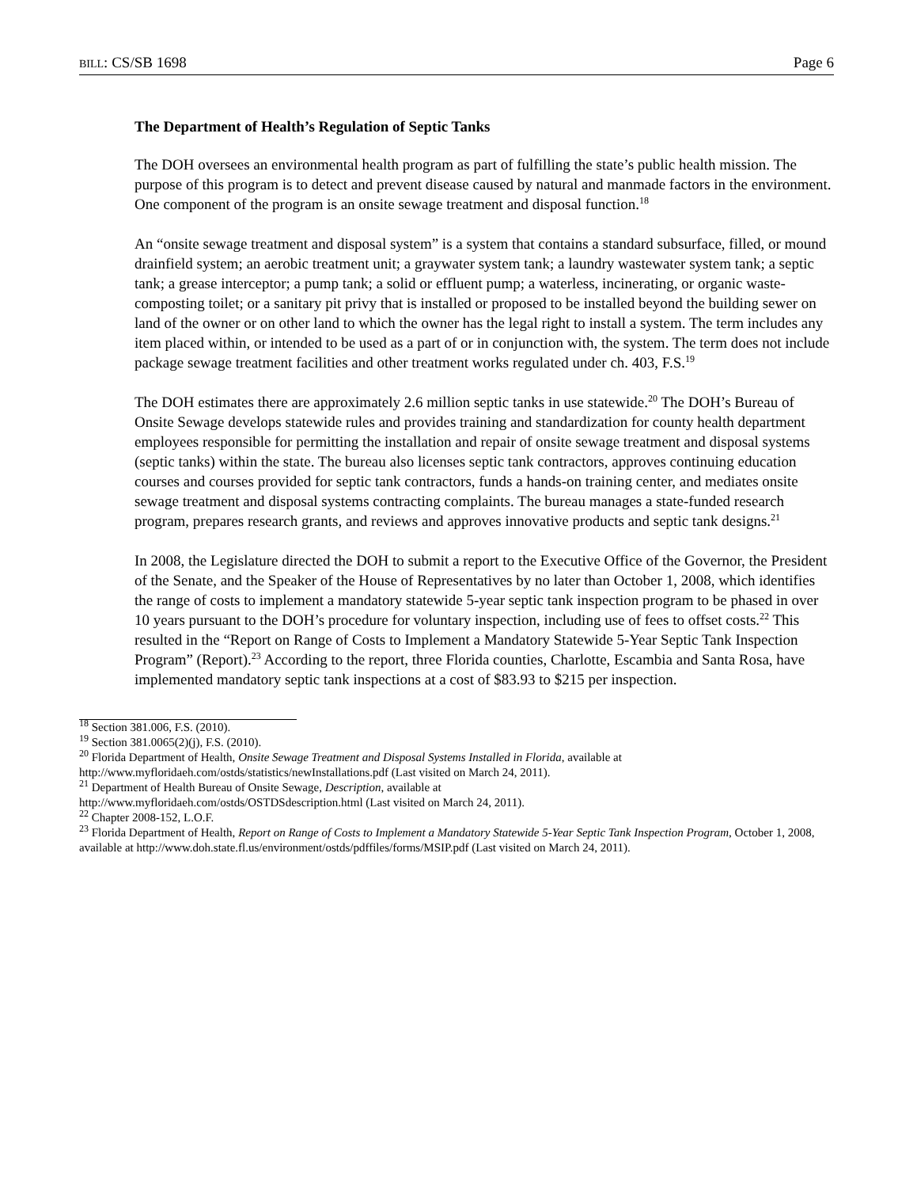BILL: CS/SB 1698 Page 6
The Department of Health’s Regulation of Septic Tanks
The DOH oversees an environmental health program as part of fulfilling the state’s public health mission. The purpose of this program is to detect and prevent disease caused by natural and manmade factors in the environment. One component of the program is an onsite sewage treatment and disposal function.<sup>18</sup>
An “onsite sewage treatment and disposal system” is a system that contains a standard subsurface, filled, or mound drainfield system; an aerobic treatment unit; a graywater system tank; a laundry wastewater system tank; a septic tank; a grease interceptor; a pump tank; a solid or effluent pump; a waterless, incinerating, or organic waste-composting toilet; or a sanitary pit privy that is installed or proposed to be installed beyond the building sewer on land of the owner or on other land to which the owner has the legal right to install a system. The term includes any item placed within, or intended to be used as a part of or in conjunction with, the system. The term does not include package sewage treatment facilities and other treatment works regulated under ch. 403, F.S.<sup>19</sup>
The DOH estimates there are approximately 2.6 million septic tanks in use statewide.<sup>20</sup> The DOH’s Bureau of Onsite Sewage develops statewide rules and provides training and standardization for county health department employees responsible for permitting the installation and repair of onsite sewage treatment and disposal systems (septic tanks) within the state. The bureau also licenses septic tank contractors, approves continuing education courses and courses provided for septic tank contractors, funds a hands-on training center, and mediates onsite sewage treatment and disposal systems contracting complaints. The bureau manages a state-funded research program, prepares research grants, and reviews and approves innovative products and septic tank designs.<sup>21</sup>
In 2008, the Legislature directed the DOH to submit a report to the Executive Office of the Governor, the President of the Senate, and the Speaker of the House of Representatives by no later than October 1, 2008, which identifies the range of costs to implement a mandatory statewide 5-year septic tank inspection program to be phased in over 10 years pursuant to the DOH’s procedure for voluntary inspection, including use of fees to offset costs.<sup>22</sup> This resulted in the “Report on Range of Costs to Implement a Mandatory Statewide 5-Year Septic Tank Inspection Program” (Report).<sup>23</sup> According to the report, three Florida counties, Charlotte, Escambia and Santa Rosa, have implemented mandatory septic tank inspections at a cost of $83.93 to $215 per inspection.
<sup>18</sup> Section 381.006, F.S. (2010).
<sup>19</sup> Section 381.0065(2)(j), F.S. (2010).
<sup>20</sup> Florida Department of Health, Onsite Sewage Treatment and Disposal Systems Installed in Florida, available at http://www.myfloridaeh.com/ostds/statistics/newInstallations.pdf (Last visited on March 24, 2011).
<sup>21</sup> Department of Health Bureau of Onsite Sewage, Description, available at
http://www.myfloridaeh.com/ostds/OSTDSdescription.html (Last visited on March 24, 2011).
<sup>22</sup> Chapter 2008-152, L.O.F.
<sup>23</sup> Florida Department of Health, Report on Range of Costs to Implement a Mandatory Statewide 5-Year Septic Tank Inspection Program, October 1, 2008, available at http://www.doh.state.fl.us/environment/ostds/pdffiles/forms/MSIP.pdf (Last visited on March 24, 2011).